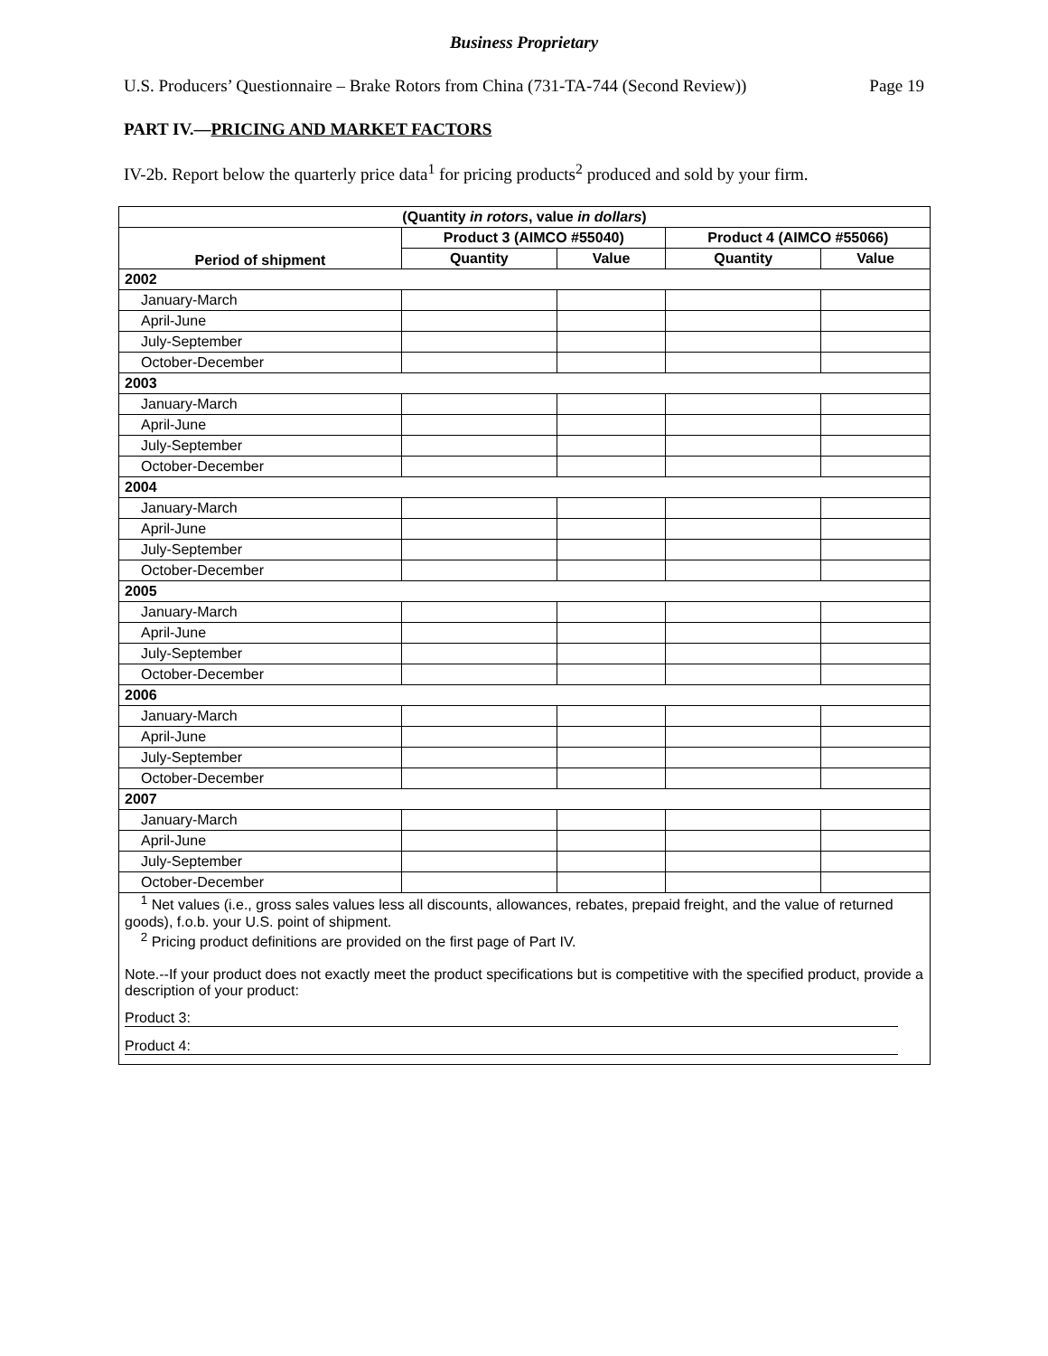Business Proprietary
U.S. Producers’ Questionnaire – Brake Rotors from China (731-TA-744 (Second Review)) Page 19
PART IV.—PRICING AND MARKET FACTORS
IV-2b. Report below the quarterly price data<sup>1</sup> for pricing products<sup>2</sup> produced and sold by your firm.
| (Quantity in rotors , value in dollars ) | | | | |
| --- | --- | --- | --- | --- |
| Period of shipment | Product 3 (AIMCO #55040) | | Product 4 (AIMCO #55066) | |
| | Quantity | Value | Quantity | Value |
| 2002 | | | | |
| January-March | | | | |
| April-June | | | | |
| July-September | | | | |
| October-December | | | | |
| 2003 | | | | |
| January-March | | | | |
| April-June | | | | |
| July-September | | | | |
| October-December | | | | |
| 2004 | | | | |
| January-March | | | | |
| April-June | | | | |
| July-September | | | | |
| October-December | | | | |
| 2005 | | | | |
| January-March | | | | |
| April-June | | | | |
| July-September | | | | |
| October-December | | | | |
| 2006 | | | | |
| January-March | | | | |
| April-June | | | | |
| July-September | | | | |
| October-December | | | | |
| 2007 | | | | |
| January-March | | | | |
| April-June | | | | |
| July-September | | | | |
| October-December | | | | |
<sup>1</sup> Net values (i.e., gross sales values less all discounts, allowances, rebates, prepaid freight, and the value of returned goods), f.o.b. your U.S. point of shipment.
<sup>2</sup> Pricing product definitions are provided on the first page of Part IV.
Note.--If your product does not exactly meet the product specifications but is competitive with the specified product, provide a description of your product:
Product 3:
Product 4: